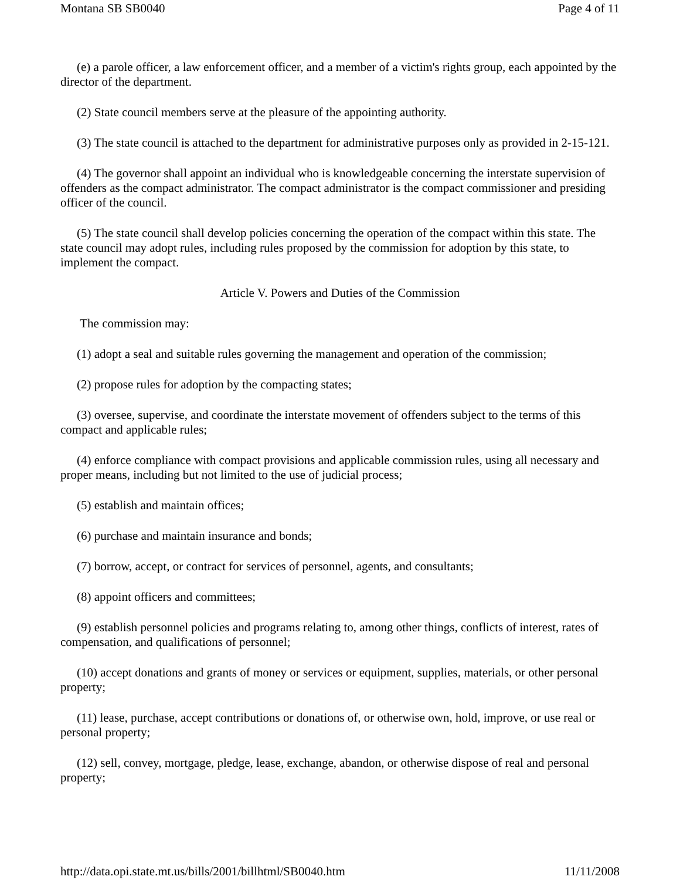Montana SB SB0040 Page 4 of 11
(e) a parole officer, a law enforcement officer, and a member of a victim's rights group, each appointed by the director of the department.
(2) State council members serve at the pleasure of the appointing authority.
(3) The state council is attached to the department for administrative purposes only as provided in 2-15-121.
(4) The governor shall appoint an individual who is knowledgeable concerning the interstate supervision of offenders as the compact administrator. The compact administrator is the compact commissioner and presiding officer of the council.
(5) The state council shall develop policies concerning the operation of the compact within this state. The state council may adopt rules, including rules proposed by the commission for adoption by this state, to implement the compact.
Article V. Powers and Duties of the Commission
The commission may:
(1) adopt a seal and suitable rules governing the management and operation of the commission;
(2) propose rules for adoption by the compacting states;
(3) oversee, supervise, and coordinate the interstate movement of offenders subject to the terms of this compact and applicable rules;
(4) enforce compliance with compact provisions and applicable commission rules, using all necessary and proper means, including but not limited to the use of judicial process;
(5) establish and maintain offices;
(6) purchase and maintain insurance and bonds;
(7) borrow, accept, or contract for services of personnel, agents, and consultants;
(8) appoint officers and committees;
(9) establish personnel policies and programs relating to, among other things, conflicts of interest, rates of compensation, and qualifications of personnel;
(10) accept donations and grants of money or services or equipment, supplies, materials, or other personal property;
(11) lease, purchase, accept contributions or donations of, or otherwise own, hold, improve, or use real or personal property;
(12) sell, convey, mortgage, pledge, lease, exchange, abandon, or otherwise dispose of real and personal property;
http://data.opi.state.mt.us/bills/2001/billhtml/SB0040.htm 11/11/2008